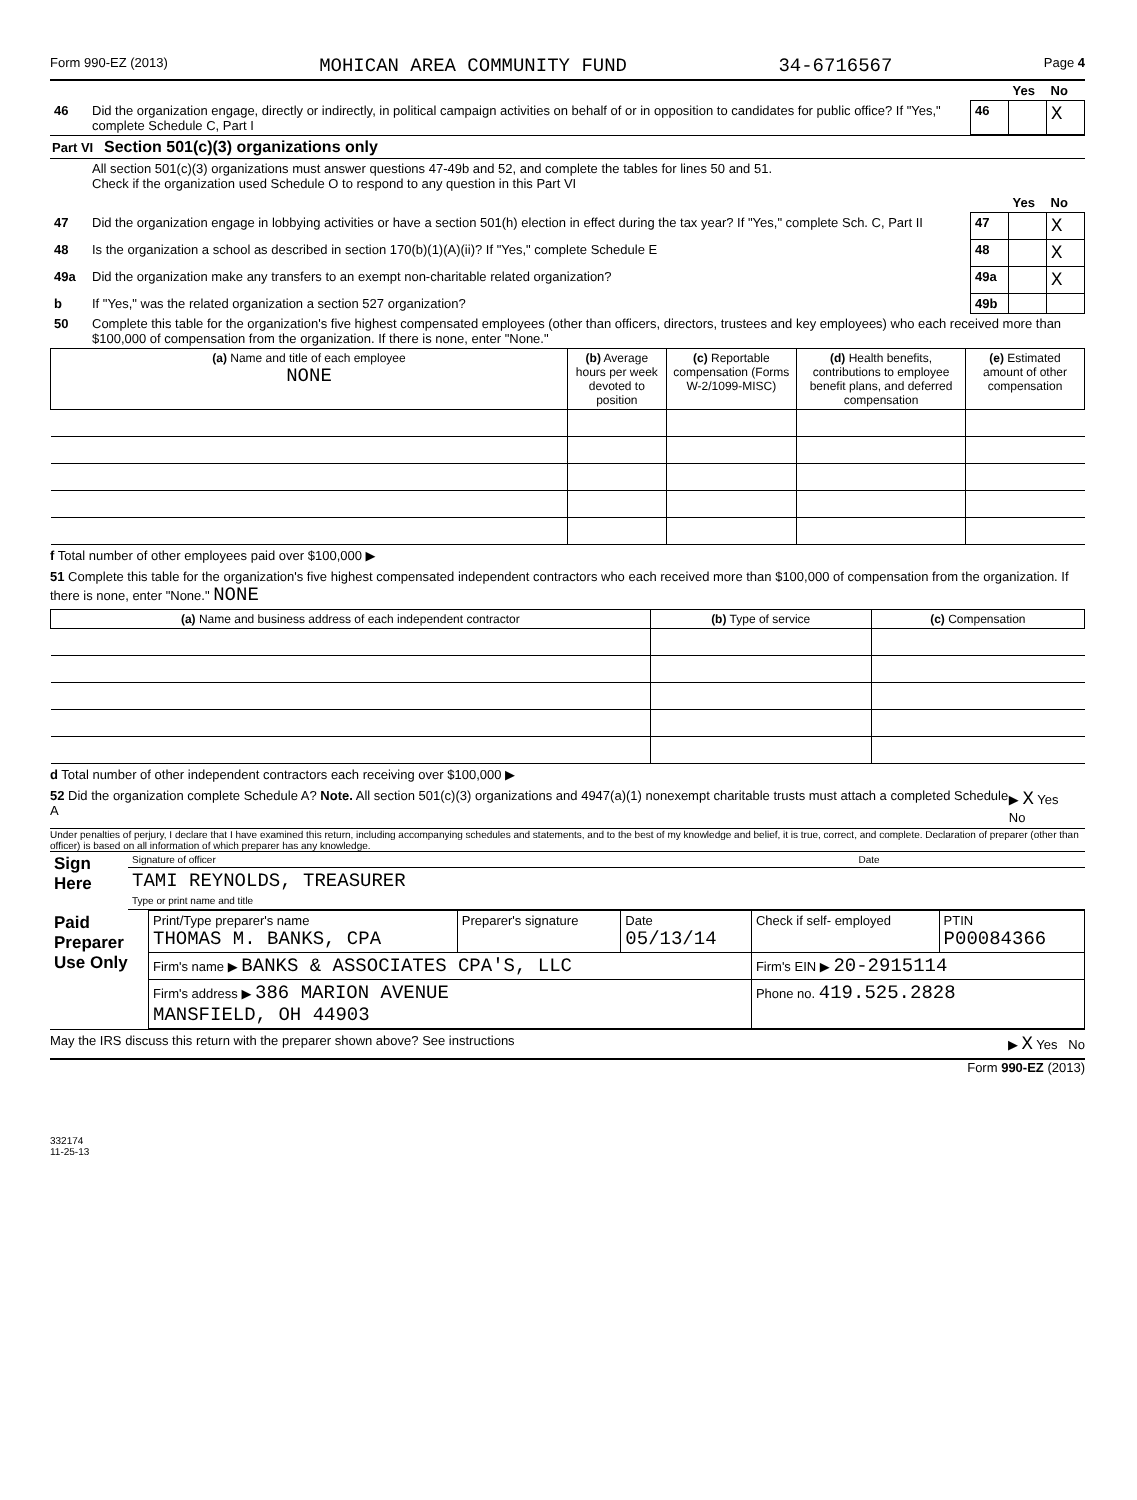Form 990-EZ (2013) MOHICAN AREA COMMUNITY FUND 34-6716567 Page 4
| | | | Yes | No |
| 46 | Did the organization engage, directly or indirectly, in political campaign activities on behalf of or in opposition to candidates for public office? If "Yes," complete Schedule C, Part I | 46 | | X |
Part VI Section 501(c)(3) organizations only
| | All section 501(c)(3) organizations must answer questions 47-49b and 52, and complete the tables for lines 50 and 51. Check if the organization used Schedule O to respond to any question in this Part VI | | | |
| | | | Yes | No |
| 47 | Did the organization engage in lobbying activities or have a section 501(h) election in effect during the tax year? If "Yes," complete Sch. C, Part II | 47 | | X |
| 48 | Is the organization a school as described in section 170(b)(1)(A)(ii)? If "Yes," complete Schedule E | 48 | | X |
| 49a | Did the organization make any transfers to an exempt non-charitable related organization? | 49a | | X |
| b | If "Yes," was the related organization a section 527 organization? | 49b | | |
| 50 | Complete this table for the organization's five highest compensated employees (other than officers, directors, trustees and key employees) who each received more than $100,000 of compensation from the organization. If there is none, enter "None." | | | |
| (a) Name and title of each employee NONE | (b) Average hours per week devoted to position | (c) Reportable compensation (Forms W-2/1099-MISC) | (d) Health benefits, contributions to employee benefit plans, and deferred compensation | (e) Estimated amount of other compensation |
| --- | --- | --- | --- | --- |
f Total number of other employees paid over $100,000 ▶
51 Complete this table for the organization's five highest compensated independent contractors who each received more than $100,000 of compensation from the organization. If there is none, enter "None." NONE
| (a) Name and business address of each independent contractor | (b) Type of service | (c) Compensation |
| --- | --- | --- |
d Total number of other independent contractors each receiving over $100,000 ▶
52 Did the organization complete Schedule A? Note. All section 501(c)(3) organizations and 4947(a)(1) nonexempt charitable trusts must attach a completed Schedule A ▶ X Yes No
Under penalties of perjury, I declare that I have examined this return, including accompanying schedules and statements, and to the best of my knowledge and belief, it is true, correct, and complete. Declaration of preparer (other than officer) is based on all information of which preparer has any knowledge.
| Sign Here | Signature of officer | Date |
| | TAMI REYNOLDS, TREASURER Type or print name and title | |
| Paid Preparer Use Only | Print/Type preparer's name THOMAS M. BANKS, CPA | Preparer's signature | Date 05/13/14 | Check if self- employed | PTIN P00084366 |
| | Firm's name ▶ BANKS & ASSOCIATES CPA'S, LLC | | | Firm's EIN ▶ 20-2915114 | |
| | Firm's address ▶ 386 MARION AVENUE MANSFIELD, OH 44903 | | | Phone no. 419.525.2828 | |
May the IRS discuss this return with the preparer shown above? See instructions ▶ X Yes No
Form 990-EZ (2013)
332174
11-25-13